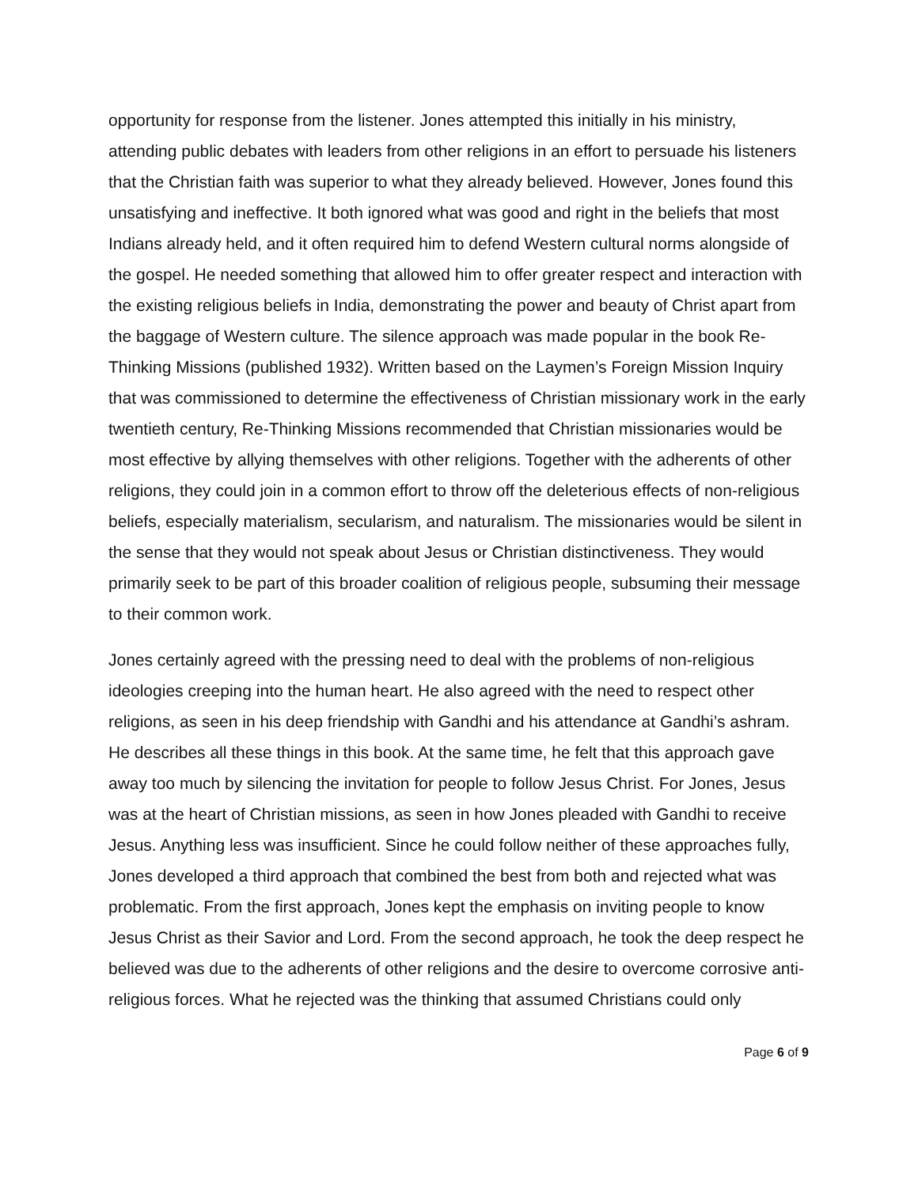opportunity for response from the listener. Jones attempted this initially in his ministry, attending public debates with leaders from other religions in an effort to persuade his listeners that the Christian faith was superior to what they already believed. However, Jones found this unsatisfying and ineffective. It both ignored what was good and right in the beliefs that most Indians already held, and it often required him to defend Western cultural norms alongside of the gospel. He needed something that allowed him to offer greater respect and interaction with the existing religious beliefs in India, demonstrating the power and beauty of Christ apart from the baggage of Western culture. The silence approach was made popular in the book Re-Thinking Missions (published 1932). Written based on the Laymen’s Foreign Mission Inquiry that was commissioned to determine the effectiveness of Christian missionary work in the early twentieth century, Re-Thinking Missions recommended that Christian missionaries would be most effective by allying themselves with other religions. Together with the adherents of other religions, they could join in a common effort to throw off the deleterious effects of non-religious beliefs, especially materialism, secularism, and naturalism. The missionaries would be silent in the sense that they would not speak about Jesus or Christian distinctiveness. They would primarily seek to be part of this broader coalition of religious people, subsuming their message to their common work.
Jones certainly agreed with the pressing need to deal with the problems of non-religious ideologies creeping into the human heart. He also agreed with the need to respect other religions, as seen in his deep friendship with Gandhi and his attendance at Gandhi’s ashram. He describes all these things in this book. At the same time, he felt that this approach gave away too much by silencing the invitation for people to follow Jesus Christ. For Jones, Jesus was at the heart of Christian missions, as seen in how Jones pleaded with Gandhi to receive Jesus. Anything less was insufficient. Since he could follow neither of these approaches fully, Jones developed a third approach that combined the best from both and rejected what was problematic. From the first approach, Jones kept the emphasis on inviting people to know Jesus Christ as their Savior and Lord. From the second approach, he took the deep respect he believed was due to the adherents of other religions and the desire to overcome corrosive anti-religious forces. What he rejected was the thinking that assumed Christians could only
Page 6 of 9